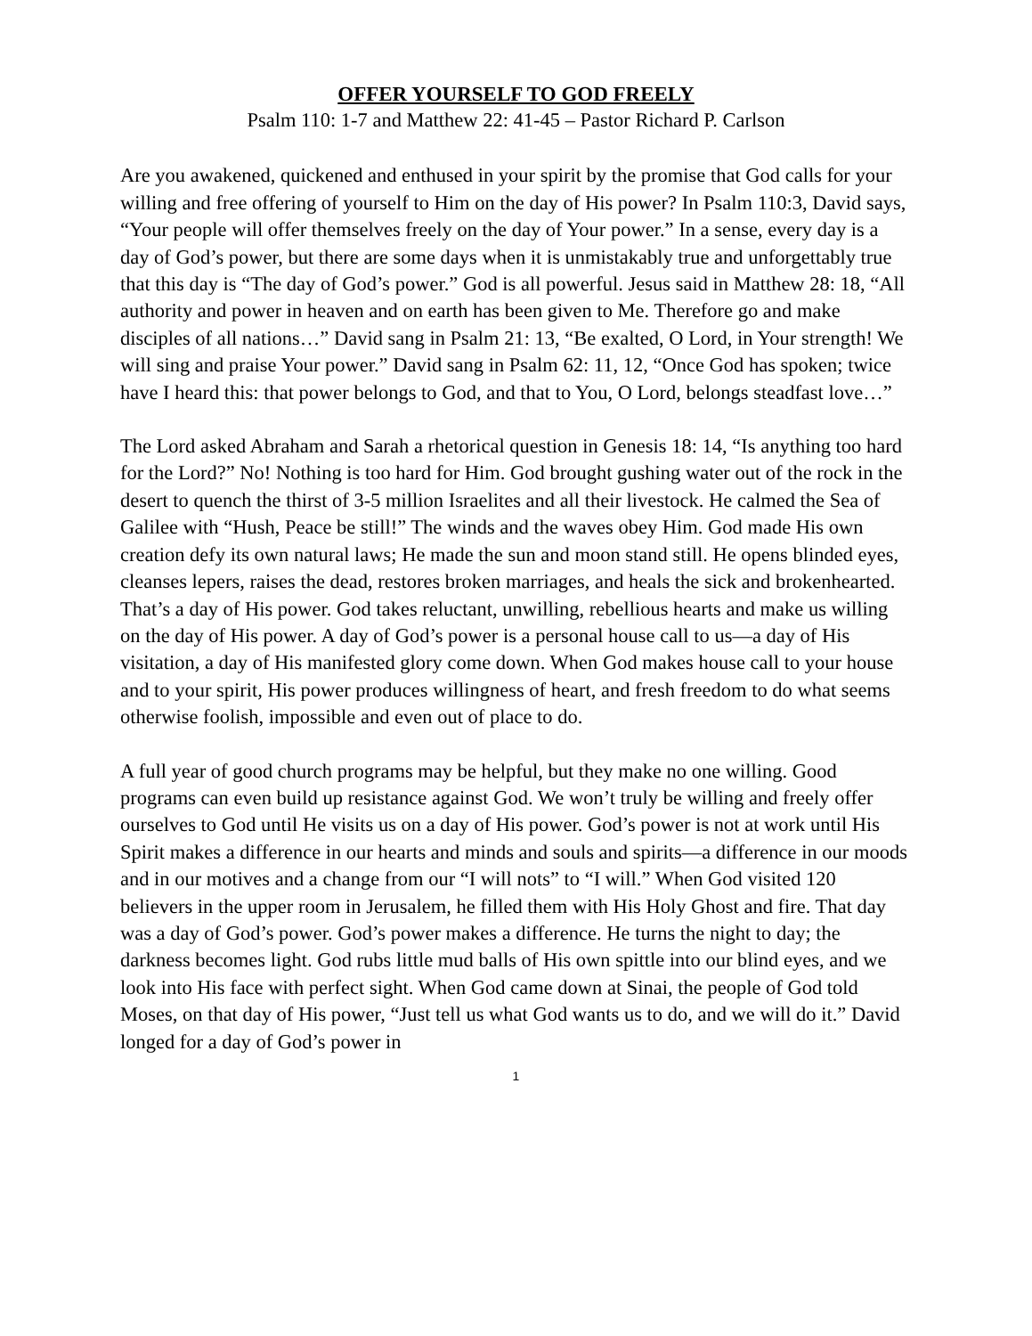OFFER YOURSELF TO GOD FREELY
Psalm 110: 1-7 and Matthew 22: 41-45 – Pastor Richard P. Carlson
Are you awakened, quickened and enthused in your spirit by the promise that God calls for your willing and free offering of yourself to Him on the day of His power? In Psalm 110:3, David says, “Your people will offer themselves freely on the day of Your power.” In a sense, every day is a day of God’s power, but there are some days when it is unmistakably true and unforgettably true that this day is “The day of God’s power.” God is all powerful. Jesus said in Matthew 28: 18, “All authority and power in heaven and on earth has been given to Me. Therefore go and make disciples of all nations…” David sang in Psalm 21: 13, “Be exalted, O Lord, in Your strength! We will sing and praise Your power.” David sang in Psalm 62: 11, 12, “Once God has spoken; twice have I heard this: that power belongs to God, and that to You, O Lord, belongs steadfast love…”
The Lord asked Abraham and Sarah a rhetorical question in Genesis 18: 14, “Is anything too hard for the Lord?” No! Nothing is too hard for Him. God brought gushing water out of the rock in the desert to quench the thirst of 3-5 million Israelites and all their livestock. He calmed the Sea of Galilee with “Hush, Peace be still!” The winds and the waves obey Him. God made His own creation defy its own natural laws; He made the sun and moon stand still. He opens blinded eyes, cleanses lepers, raises the dead, restores broken marriages, and heals the sick and brokenhearted. That’s a day of His power. God takes reluctant, unwilling, rebellious hearts and make us willing on the day of His power. A day of God’s power is a personal house call to us—a day of His visitation, a day of His manifested glory come down. When God makes house call to your house and to your spirit, His power produces willingness of heart, and fresh freedom to do what seems otherwise foolish, impossible and even out of place to do.
A full year of good church programs may be helpful, but they make no one willing. Good programs can even build up resistance against God. We won’t truly be willing and freely offer ourselves to God until He visits us on a day of His power. God’s power is not at work until His Spirit makes a difference in our hearts and minds and souls and spirits—a difference in our moods and in our motives and a change from our “I will nots” to “I will.” When God visited 120 believers in the upper room in Jerusalem, he filled them with His Holy Ghost and fire. That day was a day of God’s power. God’s power makes a difference. He turns the night to day; the darkness becomes light. God rubs little mud balls of His own spittle into our blind eyes, and we look into His face with perfect sight. When God came down at Sinai, the people of God told Moses, on that day of His power, “Just tell us what God wants us to do, and we will do it.” David longed for a day of God’s power in
1